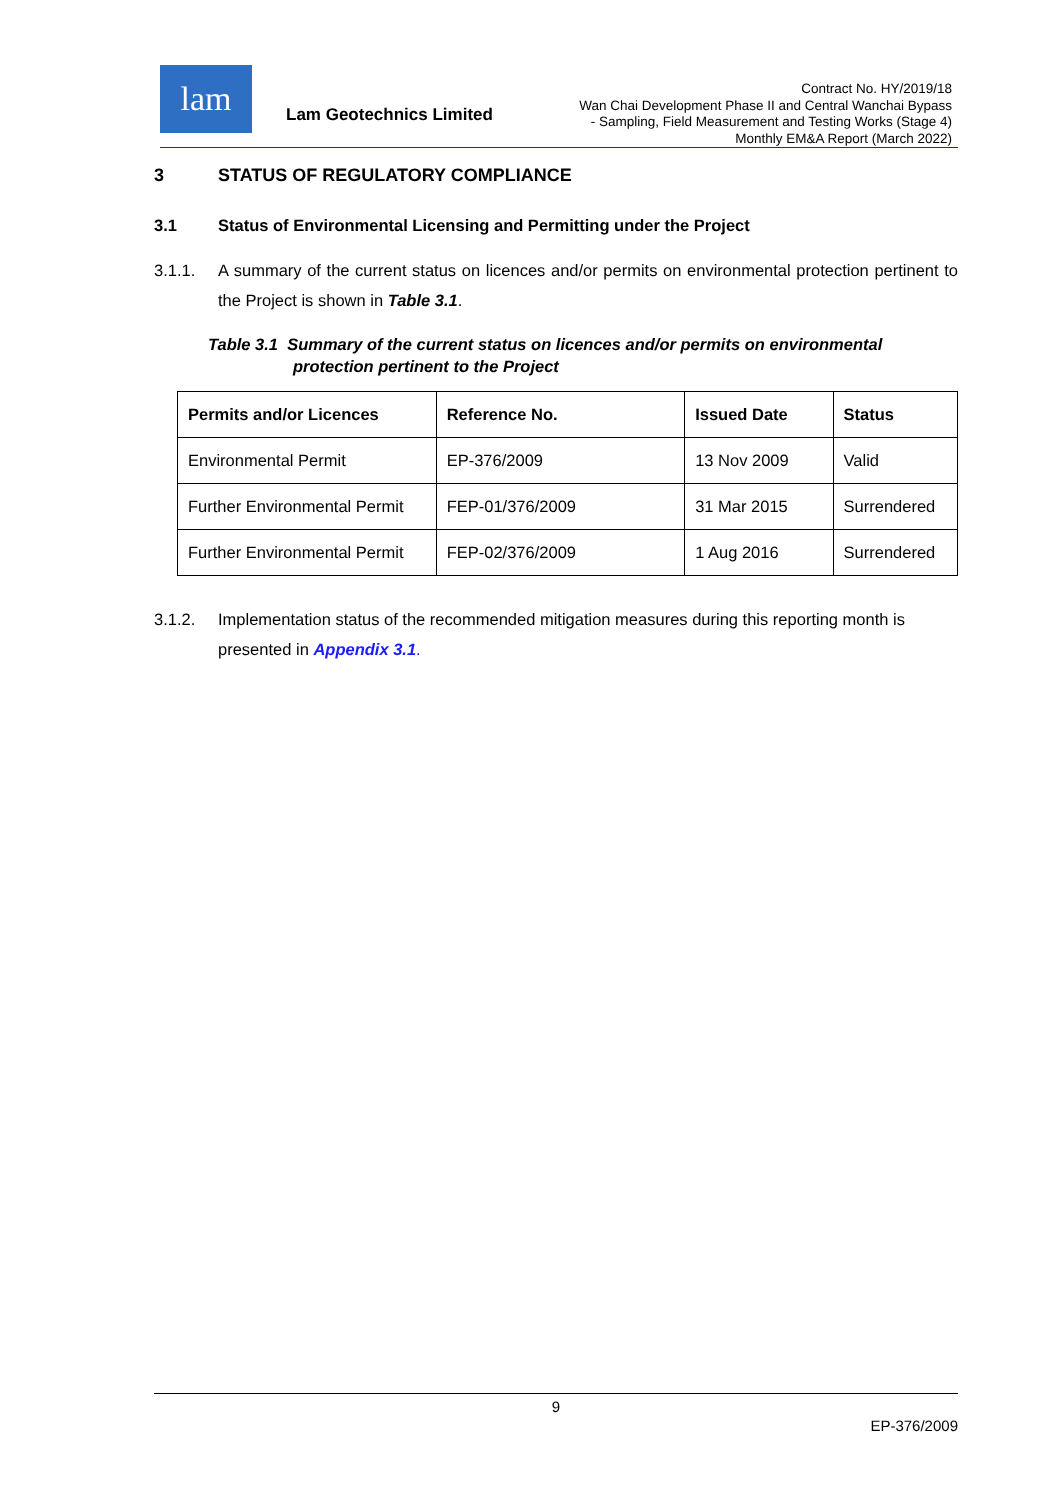lam
Lam Geotechnics Limited
Contract No. HY/2019/18
Wan Chai Development Phase II and Central Wanchai Bypass
- Sampling, Field Measurement and Testing Works (Stage 4)
Monthly EM&A Report (March 2022)
3 STATUS OF REGULATORY COMPLIANCE
3.1 Status of Environmental Licensing and Permitting under the Project
3.1.1. A summary of the current status on licences and/or permits on environmental protection pertinent to the Project is shown in Table 3.1.
Table 3.1 Summary of the current status on licences and/or permits on environmental
protection pertinent to the Project
| Permits and/or Licences | Reference No. | Issued Date | Status |
| --- | --- | --- | --- |
| Environmental Permit | EP-376/2009 | 13 Nov 2009 | Valid |
| Further Environmental Permit | FEP-01/376/2009 | 31 Mar 2015 | Surrendered |
| Further Environmental Permit | FEP-02/376/2009 | 1 Aug 2016 | Surrendered |
3.1.2. Implementation status of the recommended mitigation measures during this reporting month is presented in Appendix 3.1.
9
EP-376/2009